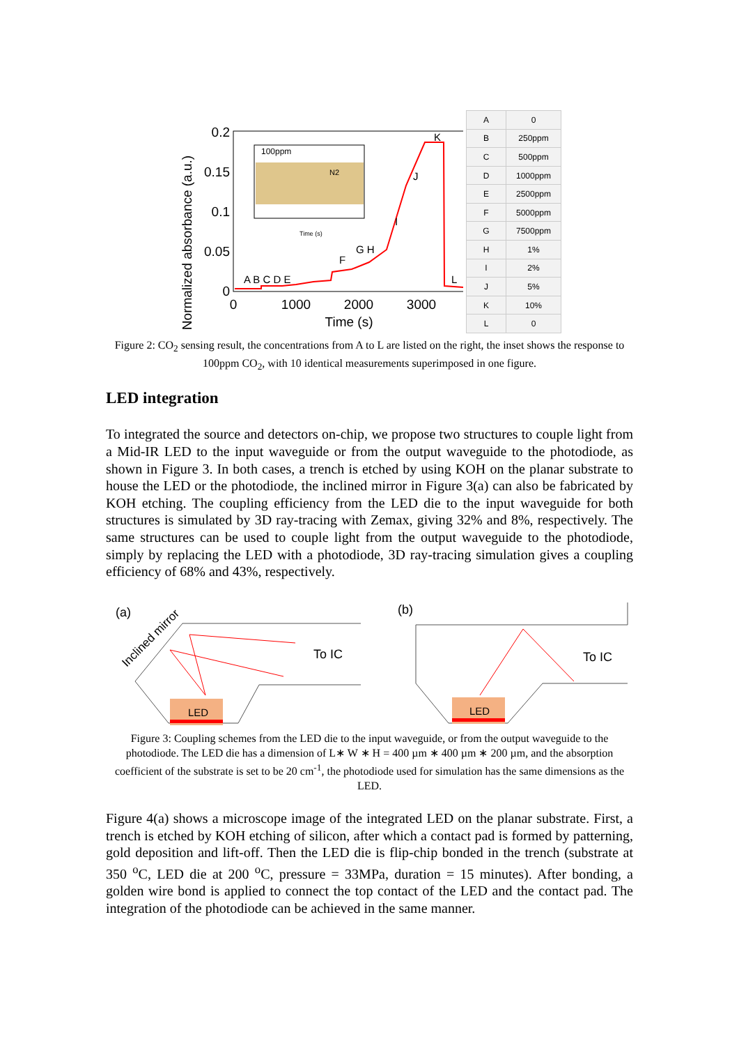Normalized absorbance (a.u.)
0.2
0.15
0.1
0.05
0
0
1000
2000
3000
Time (s)
100ppm
N2
Time (s)
A B C D E
F
G H
I
J
K
L
| A | 0 |
| B | 250ppm |
| C | 500ppm |
| D | 1000ppm |
| E | 2500ppm |
| F | 5000ppm |
| G | 7500ppm |
| H | 1% |
| I | 2% |
| J | 5% |
| K | 10% |
| L | 0 |
Figure 2: CO<sub>2</sub> sensing result, the concentrations from A to L are listed on the right, the inset shows the response to 100ppm CO<sub>2</sub>, with 10 identical measurements superimposed in one figure.
LED integration
To integrated the source and detectors on-chip, we propose two structures to couple light from a Mid-IR LED to the input waveguide or from the output waveguide to the photodiode, as shown in Figure 3. In both cases, a trench is etched by using KOH on the planar substrate to house the LED or the photodiode, the inclined mirror in Figure 3(a) can also be fabricated by KOH etching. The coupling efficiency from the LED die to the input waveguide for both structures is simulated by 3D ray-tracing with Zemax, giving 32% and 8%, respectively. The same structures can be used to couple light from the output waveguide to the photodiode, simply by replacing the LED with a photodiode, 3D ray-tracing simulation gives a coupling efficiency of 68% and 43%, respectively.
(a)
Inclined mirror
LED
To IC
(b)
LED
To IC
Figure 3: Coupling schemes from the LED die to the input waveguide, or from the output waveguide to the photodiode. The LED die has a dimension of L∗ W ∗ H = 400 µm ∗ 400 µm ∗ 200 µm, and the absorption coefficient of the substrate is set to be 20 cm<sup>-1</sup>, the photodiode used for simulation has the same dimensions as the LED.
Figure 4(a) shows a microscope image of the integrated LED on the planar substrate. First, a trench is etched by KOH etching of silicon, after which a contact pad is formed by patterning, gold deposition and lift-off. Then the LED die is flip-chip bonded in the trench (substrate at 350 <sup>o</sup>C, LED die at 200 <sup>o</sup>C, pressure = 33MPa, duration = 15 minutes). After bonding, a golden wire bond is applied to connect the top contact of the LED and the contact pad. The integration of the photodiode can be achieved in the same manner.